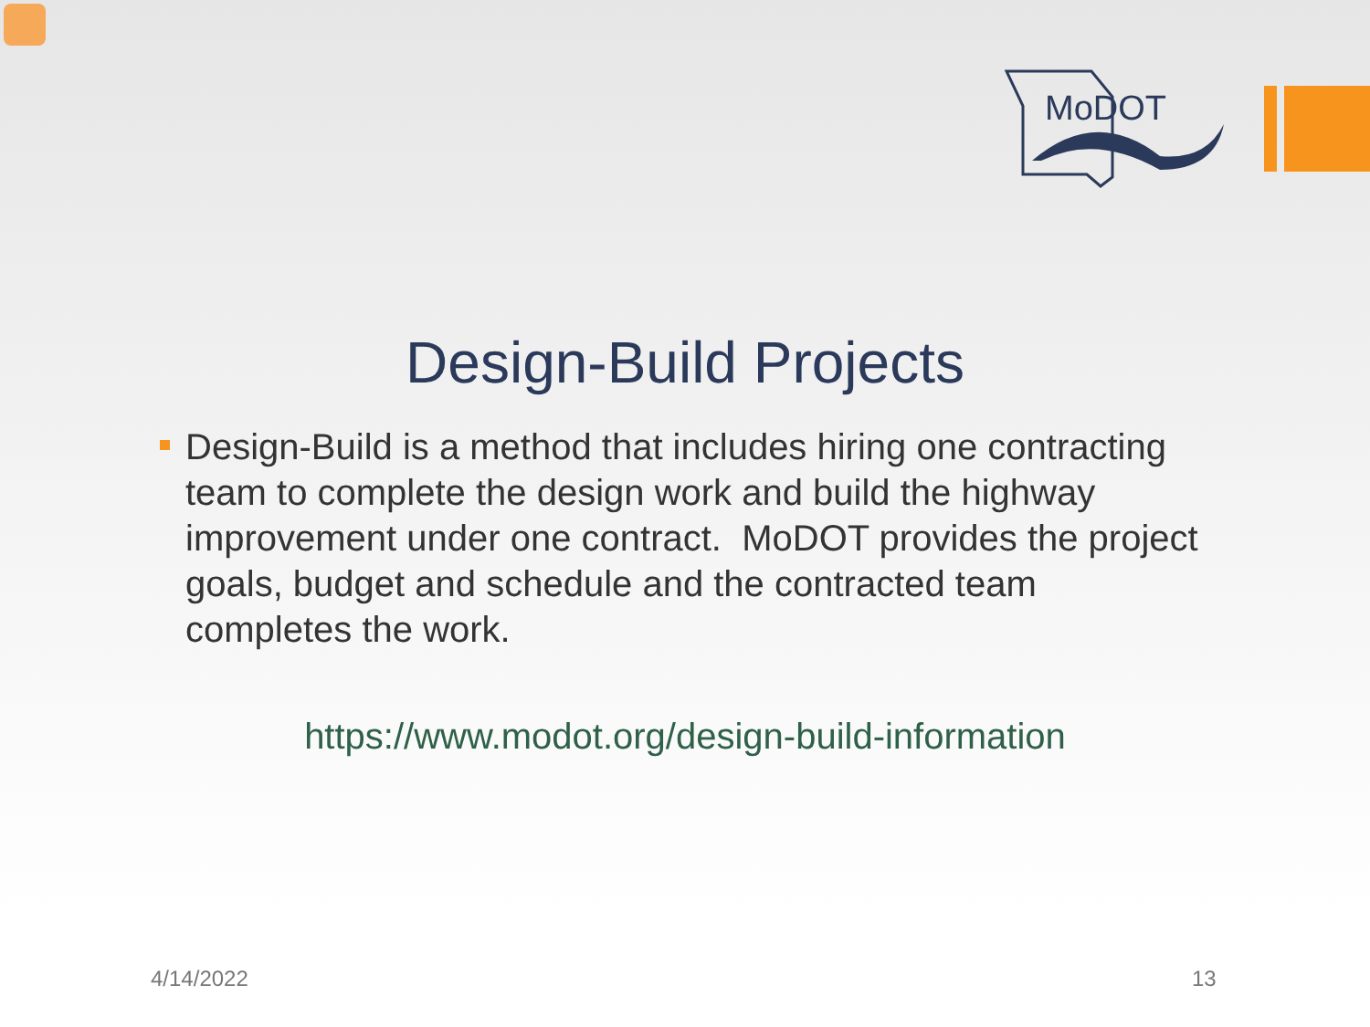MoDOT
Design-Build Projects
Design-Build is a method that includes hiring one contracting team to complete the design work and build the highway improvement under one contract. MoDOT provides the project goals, budget and schedule and the contracted team completes the work.
https://www.modot.org/design-build-information
4/14/2022 13